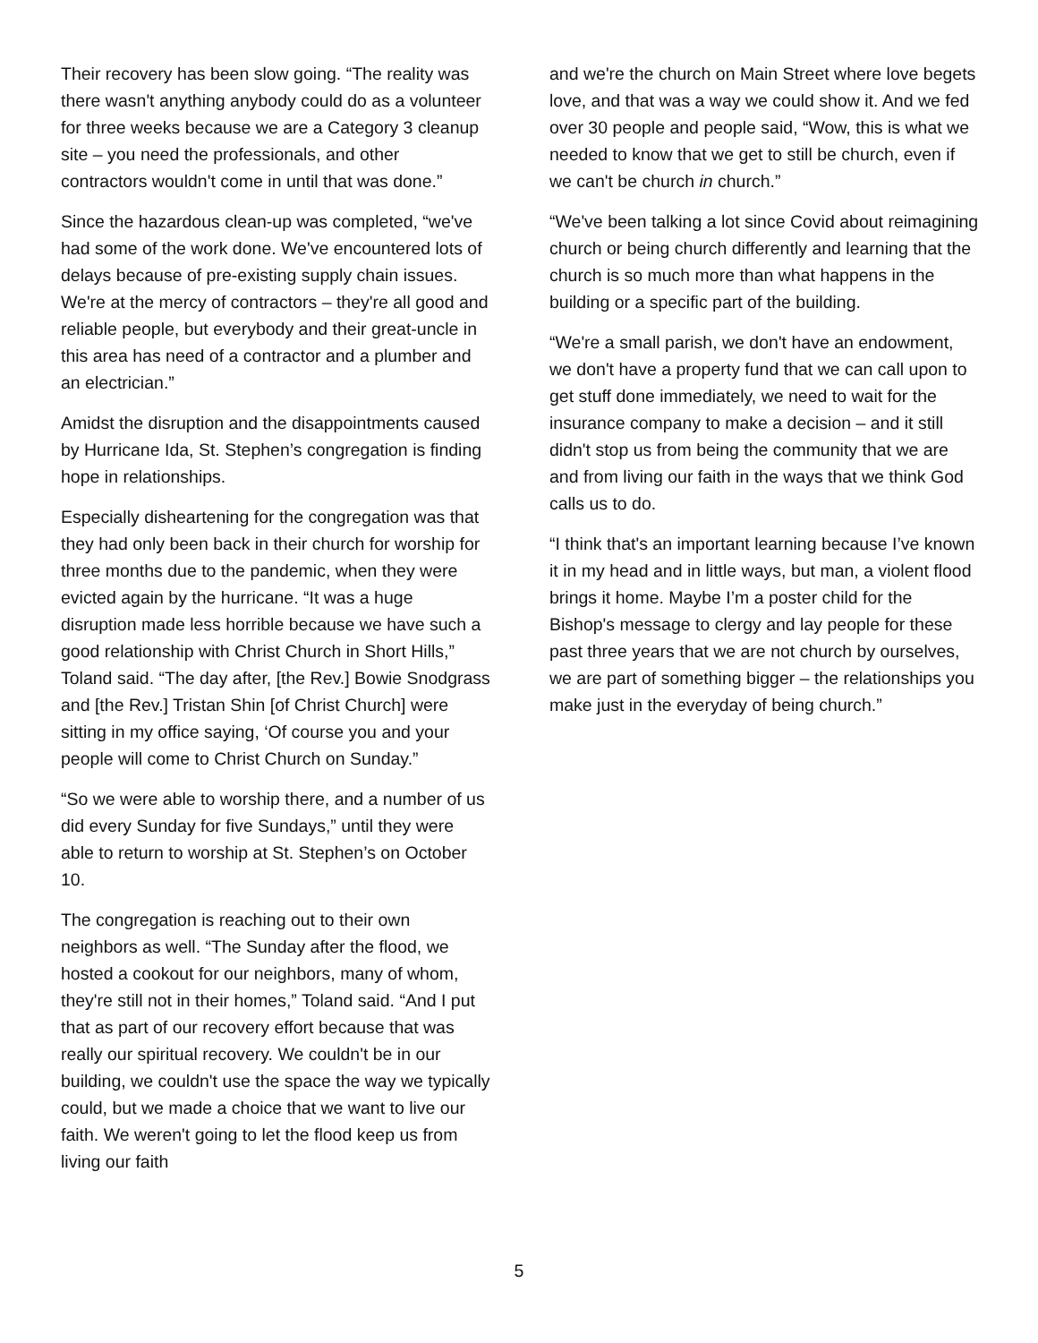Their recovery has been slow going. “The reality was there wasn't anything anybody could do as a volunteer for three weeks because we are a Category 3 cleanup site – you need the professionals, and other contractors wouldn't come in until that was done.”
Since the hazardous clean-up was completed, “we've had some of the work done. We've encountered lots of delays because of pre-existing supply chain issues. We're at the mercy of contractors – they're all good and reliable people, but everybody and their great-uncle in this area has need of a contractor and a plumber and an electrician.”
Amidst the disruption and the disappointments caused by Hurricane Ida, St. Stephen’s congregation is finding hope in relationships.
Especially disheartening for the congregation was that they had only been back in their church for worship for three months due to the pandemic, when they were evicted again by the hurricane. “It was a huge disruption made less horrible because we have such a good relationship with Christ Church in Short Hills,” Toland said. “The day after, [the Rev.] Bowie Snodgrass and [the Rev.] Tristan Shin [of Christ Church] were sitting in my office saying, ‘Of course you and your people will come to Christ Church on Sunday.”
“So we were able to worship there, and a number of us did every Sunday for five Sundays,” until they were able to return to worship at St. Stephen’s on October 10.
The congregation is reaching out to their own neighbors as well. “The Sunday after the flood, we hosted a cookout for our neighbors, many of whom, they're still not in their homes,” Toland said. “And I put that as part of our recovery effort because that was really our spiritual recovery. We couldn't be in our building, we couldn't use the space the way we typically could, but we made a choice that we want to live our faith. We weren't going to let the flood keep us from living our faith
and we're the church on Main Street where love begets love, and that was a way we could show it. And we fed over 30 people and people said, “Wow, this is what we needed to know that we get to still be church, even if we can't be church in church.”
“We've been talking a lot since Covid about reimagining church or being church differently and learning that the church is so much more than what happens in the building or a specific part of the building.
“We're a small parish, we don't have an endowment, we don't have a property fund that we can call upon to get stuff done immediately, we need to wait for the insurance company to make a decision – and it still didn't stop us from being the community that we are and from living our faith in the ways that we think God calls us to do.
“I think that's an important learning because I’ve known it in my head and in little ways, but man, a violent flood brings it home. Maybe I’m a poster child for the Bishop's message to clergy and lay people for these past three years that we are not church by ourselves, we are part of something bigger – the relationships you make just in the everyday of being church.”
5